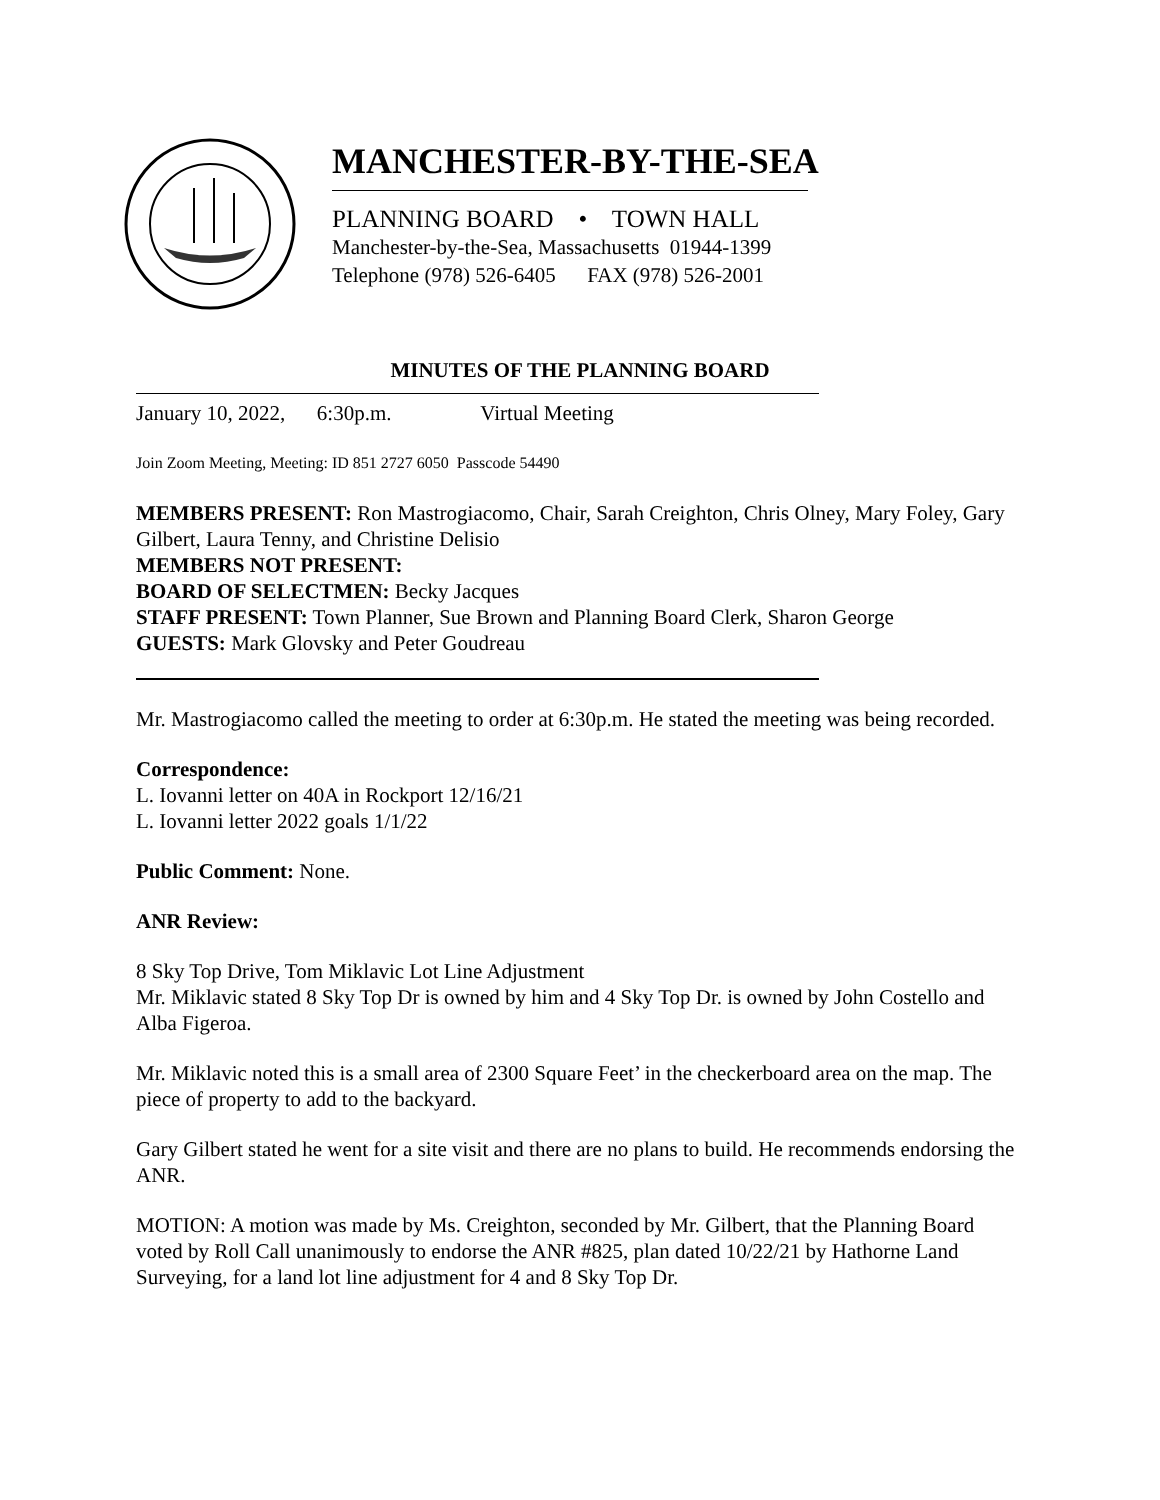MANCHESTER-BY-THE-SEA
PLANNING BOARD • TOWN HALL
Manchester-by-the-Sea, Massachusetts 01944-1399
Telephone (978) 526-6405 FAX (978) 526-2001
MINUTES OF THE PLANNING BOARD
January 10, 2022, 6:30p.m. Virtual Meeting
Join Zoom Meeting, Meeting: ID 851 2727 6050 Passcode 54490
MEMBERS PRESENT: Ron Mastrogiacomo, Chair, Sarah Creighton, Chris Olney, Mary Foley, Gary Gilbert, Laura Tenny, and Christine Delisio
MEMBERS NOT PRESENT:
BOARD OF SELECTMEN: Becky Jacques
STAFF PRESENT: Town Planner, Sue Brown and Planning Board Clerk, Sharon George
GUESTS: Mark Glovsky and Peter Goudreau
Mr. Mastrogiacomo called the meeting to order at 6:30p.m. He stated the meeting was being recorded.
Correspondence:
L. Iovanni letter on 40A in Rockport 12/16/21
L. Iovanni letter 2022 goals 1/1/22
Public Comment: None.
ANR Review:
8 Sky Top Drive, Tom Miklavic Lot Line Adjustment
Mr. Miklavic stated 8 Sky Top Dr is owned by him and 4 Sky Top Dr. is owned by John Costello and Alba Figeroa.
Mr. Miklavic noted this is a small area of 2300 Square Feet’ in the checkerboard area on the map. The piece of property to add to the backyard.
Gary Gilbert stated he went for a site visit and there are no plans to build. He recommends endorsing the ANR.
MOTION: A motion was made by Ms. Creighton, seconded by Mr. Gilbert, that the Planning Board voted by Roll Call unanimously to endorse the ANR #825, plan dated 10/22/21 by Hathorne Land Surveying, for a land lot line adjustment for 4 and 8 Sky Top Dr.